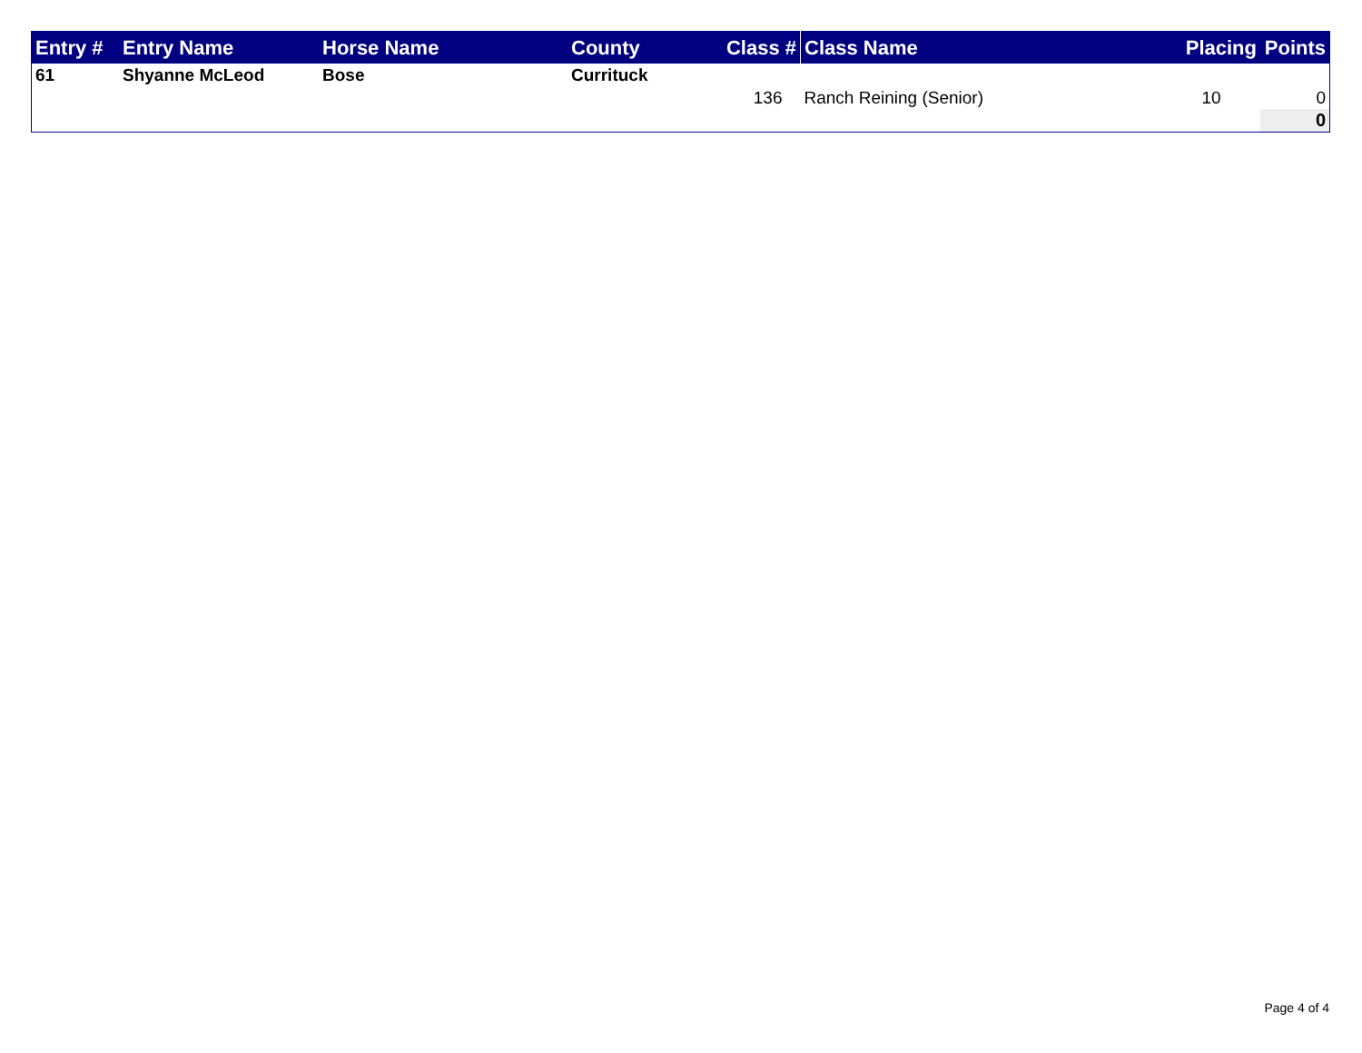| Entry # | Entry Name | Horse Name | County | Class # | Class Name | Placing | Points |
| --- | --- | --- | --- | --- | --- | --- | --- |
| 61 | Shyanne McLeod | Bose | Currituck | | | | |
| | | | | 136 | Ranch Reining (Senior) | 10 | 0 |
| | | | | | | | 0 |
Page 4 of 4